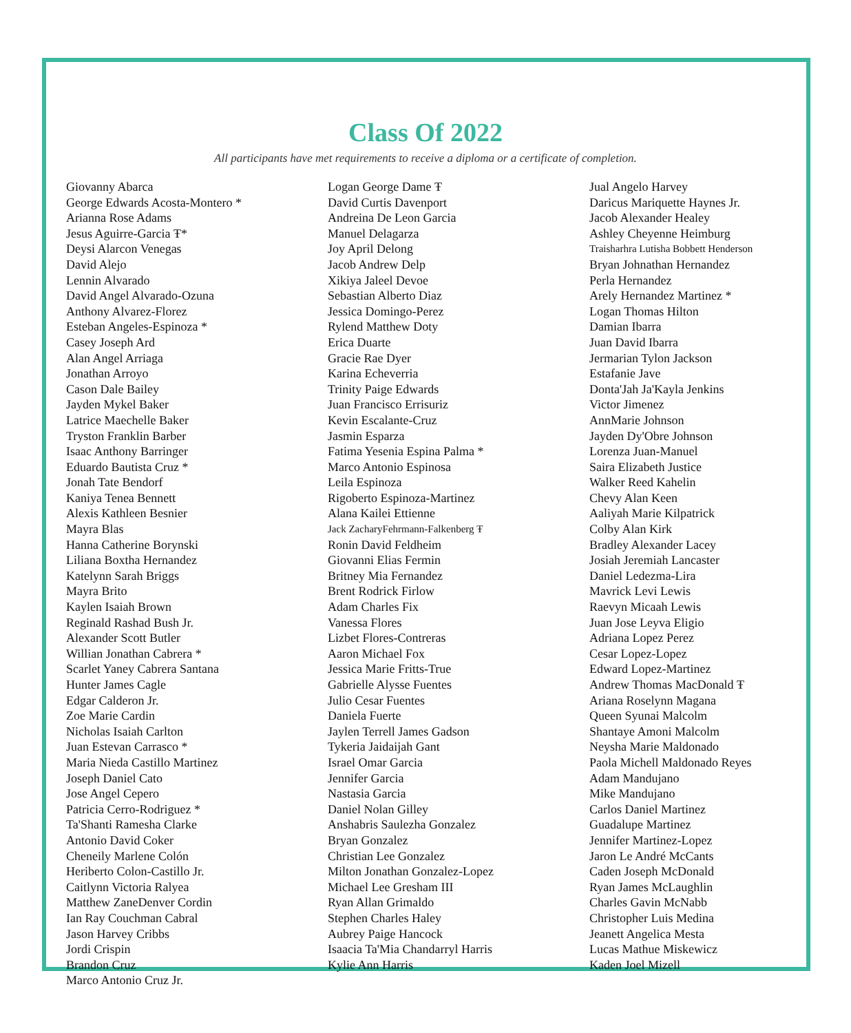Class Of 2022
All participants have met requirements to receive a diploma or a certificate of completion.
Giovanny Abarca
George Edwards Acosta-Montero *
Arianna Rose Adams
Jesus Aguirre-Garcia Ŧ*
Deysi Alarcon Venegas
David Alejo
Lennin Alvarado
David Angel Alvarado-Ozuna
Anthony Alvarez-Florez
Esteban Angeles-Espinoza *
Casey Joseph Ard
Alan Angel Arriaga
Jonathan Arroyo
Cason Dale Bailey
Jayden Mykel Baker
Latrice Maechelle Baker
Tryston Franklin Barber
Isaac Anthony Barringer
Eduardo Bautista Cruz *
Jonah Tate Bendorf
Kaniya Tenea Bennett
Alexis Kathleen Besnier
Mayra Blas
Hanna Catherine Borynski
Liliana Boxtha Hernandez
Katelynn Sarah Briggs
Mayra Brito
Kaylen Isaiah Brown
Reginald Rashad Bush Jr.
Alexander Scott Butler
Willian Jonathan Cabrera *
Scarlet Yaney Cabrera Santana
Hunter James Cagle
Edgar Calderon Jr.
Zoe Marie Cardin
Nicholas Isaiah Carlton
Juan Estevan Carrasco *
Maria Nieda Castillo Martinez
Joseph Daniel Cato
Jose Angel Cepero
Patricia Cerro-Rodriguez *
Ta'Shanti Ramesha Clarke
Antonio David Coker
Cheneily Marlene Colón
Heriberto Colon-Castillo Jr.
Caitlynn Victoria Ralyea
Matthew ZaneDenver Cordin
Ian Ray Couchman Cabral
Jason Harvey Cribbs
Jordi Crispin
Brandon Cruz
Marco Antonio Cruz Jr.
Logan George Dame Ŧ
David Curtis Davenport
Andreina De Leon Garcia
Manuel Delagarza
Joy April Delong
Jacob Andrew Delp
Xikiya Jaleel Devoe
Sebastian Alberto Diaz
Jessica Domingo-Perez
Rylend Matthew Doty
Erica Duarte
Gracie Rae Dyer
Karina Echeverria
Trinity Paige Edwards
Juan Francisco Errisuriz
Kevin Escalante-Cruz
Jasmin Esparza
Fatima Yesenia Espina Palma *
Marco Antonio Espinosa
Leila Espinoza
Rigoberto Espinoza-Martinez
Alana Kailei Ettienne
Jack ZacharyFehrmann-Falkenberg Ŧ
Ronin David Feldheim
Giovanni Elias Fermin
Britney Mia Fernandez
Brent Rodrick Firlow
Adam Charles Fix
Vanessa Flores
Lizbet Flores-Contreras
Aaron Michael Fox
Jessica Marie Fritts-True
Gabrielle Alysse Fuentes
Julio Cesar Fuentes
Daniela Fuerte
Jaylen Terrell James Gadson
Tykeria Jaidaijah Gant
Israel Omar Garcia
Jennifer Garcia
Nastasia Garcia
Daniel Nolan Gilley
Anshabris Saulezha Gonzalez
Bryan Gonzalez
Christian Lee Gonzalez
Milton Jonathan Gonzalez-Lopez
Michael Lee Gresham III
Ryan Allan Grimaldo
Stephen Charles Haley
Aubrey Paige Hancock
Isaacia Ta'Mia Chandarryl Harris
Kylie Ann Harris
Jual Angelo Harvey
Daricus Mariquette Haynes Jr.
Jacob Alexander Healey
Ashley Cheyenne Heimburg
Traisharhra Lutisha Bobbett Henderson
Bryan Johnathan Hernandez
Perla Hernandez
Arely Hernandez Martinez *
Logan Thomas Hilton
Damian Ibarra
Juan David Ibarra
Jermarian Tylon Jackson
Estafanie Jave
Donta'Jah Ja'Kayla Jenkins
Victor Jimenez
AnnMarie Johnson
Jayden Dy'Obre Johnson
Lorenza Juan-Manuel
Saira Elizabeth Justice
Walker Reed Kahelin
Chevy Alan Keen
Aaliyah Marie Kilpatrick
Colby Alan Kirk
Bradley Alexander Lacey
Josiah Jeremiah Lancaster
Daniel Ledezma-Lira
Mavrick Levi Lewis
Raevyn Micaah Lewis
Juan Jose Leyva Eligio
Adriana Lopez Perez
Cesar Lopez-Lopez
Edward Lopez-Martinez
Andrew Thomas MacDonald Ŧ
Ariana Roselynn Magana
Queen Syunai Malcolm
Shantaye Amoni Malcolm
Neysha Marie Maldonado
Paola Michell Maldonado Reyes
Adam Mandujano
Mike Mandujano
Carlos Daniel Martinez
Guadalupe Martinez
Jennifer Martinez-Lopez
Jaron Le André McCants
Caden Joseph McDonald
Ryan James McLaughlin
Charles Gavin McNabb
Christopher Luis Medina
Jeanett Angelica Mesta
Lucas Mathue Miskewicz
Kaden Joel Mizell